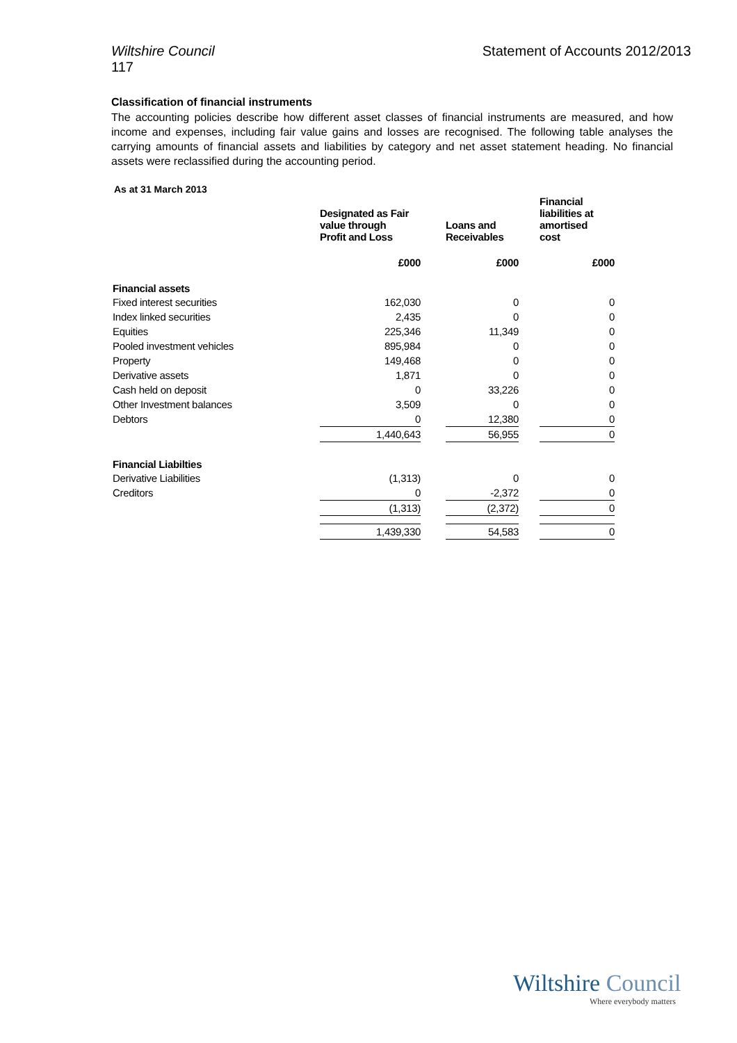Wiltshire Council Statement of Accounts 2012/2013
117
Classification of financial instruments
The accounting policies describe how different asset classes of financial instruments are measured, and how income and expenses, including fair value gains and losses are recognised. The following table analyses the carrying amounts of financial assets and liabilities by category and net asset statement heading. No financial assets were reclassified during the accounting period.
As at 31 March 2013
| | | Designated as Fair value through Profit and Loss | | Loans and Receivables | | Financial liabilities at amortised cost |
| --- | --- | --- | --- | --- | --- | --- |
| | | £000 | | £000 | | £000 |
| Financial assets | | | | | | |
| Fixed interest securities | | 162,030 | | 0 | | 0 |
| Index linked securities | | 2,435 | | 0 | | 0 |
| Equities | | 225,346 | | 11,349 | | 0 |
| Pooled investment vehicles | | 895,984 | | 0 | | 0 |
| Property | | 149,468 | | 0 | | 0 |
| Derivative assets | | 1,871 | | 0 | | 0 |
| Cash held on deposit | | 0 | | 33,226 | | 0 |
| Other Investment balances | | 3,509 | | 0 | | 0 |
| Debtors | | 0 | | 12,380 | | 0 |
| | | 1,440,643 | | 56,955 | | 0 |
| Financial Liabilties | | | | | | |
| Derivative Liabilities | | (1,313) | | 0 | | 0 |
| Creditors | | 0 | | -2,372 | | 0 |
| | | (1,313) | | (2,372) | | 0 |
| | | 1,439,330 | | 54,583 | | 0 |
Wiltshire Council
Where everybody matters